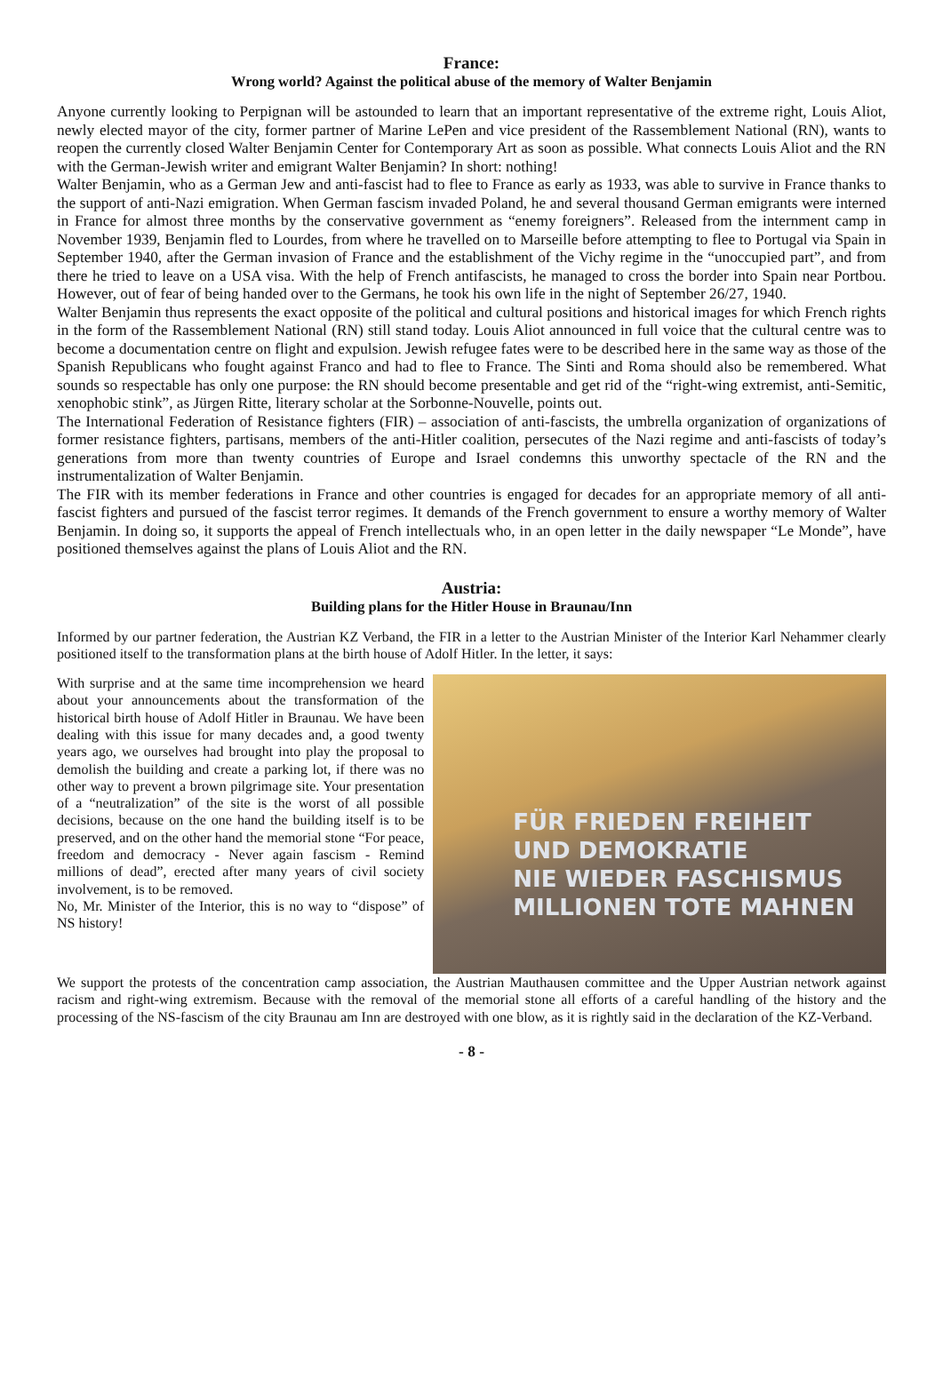France:
Wrong world? Against the political abuse of the memory of Walter Benjamin
Anyone currently looking to Perpignan will be astounded to learn that an important representative of the extreme right, Louis Aliot, newly elected mayor of the city, former partner of Marine LePen and vice president of the Rassemblement National (RN), wants to reopen the currently closed Walter Benjamin Center for Contemporary Art as soon as possible. What connects Louis Aliot and the RN with the German-Jewish writer and emigrant Walter Benjamin? In short: nothing!
Walter Benjamin, who as a German Jew and anti-fascist had to flee to France as early as 1933, was able to survive in France thanks to the support of anti-Nazi emigration. When German fascism invaded Poland, he and several thousand German emigrants were interned in France for almost three months by the conservative government as “enemy foreigners”. Released from the internment camp in November 1939, Benjamin fled to Lourdes, from where he travelled on to Marseille before attempting to flee to Portugal via Spain in September 1940, after the German invasion of France and the establishment of the Vichy regime in the “unoccupied part”, and from there he tried to leave on a USA visa. With the help of French antifascists, he managed to cross the border into Spain near Portbou. However, out of fear of being handed over to the Germans, he took his own life in the night of September 26/27, 1940.
Walter Benjamin thus represents the exact opposite of the political and cultural positions and historical images for which French rights in the form of the Rassemblement National (RN) still stand today. Louis Aliot announced in full voice that the cultural centre was to become a documentation centre on flight and expulsion. Jewish refugee fates were to be described here in the same way as those of the Spanish Republicans who fought against Franco and had to flee to France. The Sinti and Roma should also be remembered. What sounds so respectable has only one purpose: the RN should become presentable and get rid of the “right-wing extremist, anti-Semitic, xenophobic stink”, as Jürgen Ritte, literary scholar at the Sorbonne-Nouvelle, points out.
The International Federation of Resistance fighters (FIR) – association of anti-fascists, the umbrella organization of organizations of former resistance fighters, partisans, members of the anti-Hitler coalition, persecutes of the Nazi regime and anti-fascists of today’s generations from more than twenty countries of Europe and Israel condemns this unworthy spectacle of the RN and the instrumentalization of Walter Benjamin.
The FIR with its member federations in France and other countries is engaged for decades for an appropriate memory of all anti-fascist fighters and pursued of the fascist terror regimes. It demands of the French government to ensure a worthy memory of Walter Benjamin. In doing so, it supports the appeal of French intellectuals who, in an open letter in the daily newspaper “Le Monde”, have positioned themselves against the plans of Louis Aliot and the RN.
Austria:
Building plans for the Hitler House in Braunau/Inn
Informed by our partner federation, the Austrian KZ Verband, the FIR in a letter to the Austrian Minister of the Interior Karl Nehammer clearly positioned itself to the transformation plans at the birth house of Adolf Hitler. In the letter, it says:
With surprise and at the same time incomprehension we heard about your announcements about the transformation of the historical birth house of Adolf Hitler in Braunau. We have been dealing with this issue for many decades and, a good twenty years ago, we ourselves had brought into play the proposal to demolish the building and create a parking lot, if there was no other way to prevent a brown pilgrimage site. Your presentation of a “neutralization” of the site is the worst of all possible decisions, because on the one hand the building itself is to be preserved, and on the other hand the memorial stone “For peace, freedom and democracy - Never again fascism - Remind millions of dead”, erected after many years of civil society involvement, is to be removed.
No, Mr. Minister of the Interior, this is no way to “dispose” of NS history!
FÜR FRIEDEN FREIHEIT
UND DEMOKRATIE
NIE WIEDER FASCHISMUS
MILLIONEN TOTE MAHNEN
We support the protests of the concentration camp association, the Austrian Mauthausen committee and the Upper Austrian network against racism and right-wing extremism. Because with the removal of the memorial stone all efforts of a careful handling of the history and the processing of the NS-fascism of the city Braunau am Inn are destroyed with one blow, as it is rightly said in the declaration of the KZ-Verband.
- 8 -